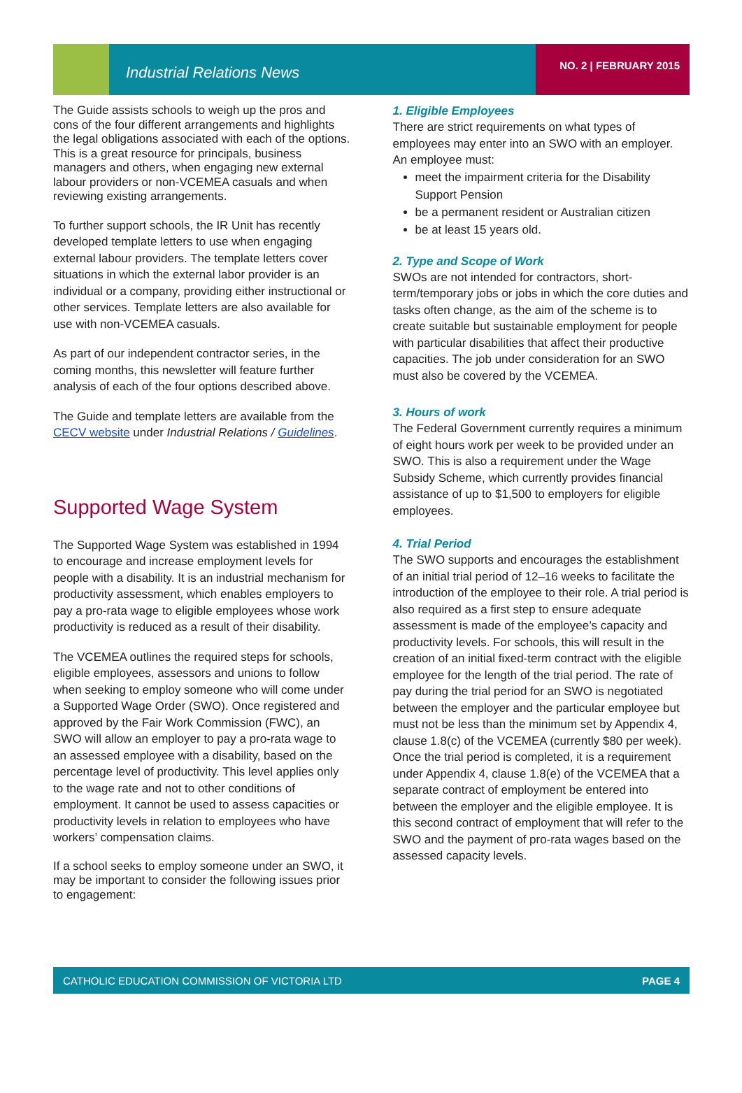Industrial Relations News NO. 2 | FEBRUARY 2015
The Guide assists schools to weigh up the pros and cons of the four different arrangements and highlights the legal obligations associated with each of the options. This is a great resource for principals, business managers and others, when engaging new external labour providers or non-VCEMEA casuals and when reviewing existing arrangements.
To further support schools, the IR Unit has recently developed template letters to use when engaging external labour providers. The template letters cover situations in which the external labor provider is an individual or a company, providing either instructional or other services. Template letters are also available for use with non-VCEMEA casuals.
As part of our independent contractor series, in the coming months, this newsletter will feature further analysis of each of the four options described above.
The Guide and template letters are available from the CECV website under Industrial Relations / Guidelines.
Supported Wage System
The Supported Wage System was established in 1994 to encourage and increase employment levels for people with a disability. It is an industrial mechanism for productivity assessment, which enables employers to pay a pro-rata wage to eligible employees whose work productivity is reduced as a result of their disability.
The VCEMEA outlines the required steps for schools, eligible employees, assessors and unions to follow when seeking to employ someone who will come under a Supported Wage Order (SWO). Once registered and approved by the Fair Work Commission (FWC), an SWO will allow an employer to pay a pro-rata wage to an assessed employee with a disability, based on the percentage level of productivity. This level applies only to the wage rate and not to other conditions of employment. It cannot be used to assess capacities or productivity levels in relation to employees who have workers’ compensation claims.
If a school seeks to employ someone under an SWO, it may be important to consider the following issues prior to engagement:
1. Eligible Employees
There are strict requirements on what types of employees may enter into an SWO with an employer. An employee must:
meet the impairment criteria for the Disability Support Pension
be a permanent resident or Australian citizen
be at least 15 years old.
2. Type and Scope of Work
SWOs are not intended for contractors, short-term/temporary jobs or jobs in which the core duties and tasks often change, as the aim of the scheme is to create suitable but sustainable employment for people with particular disabilities that affect their productive capacities. The job under consideration for an SWO must also be covered by the VCEMEA.
3. Hours of work
The Federal Government currently requires a minimum of eight hours work per week to be provided under an SWO. This is also a requirement under the Wage Subsidy Scheme, which currently provides financial assistance of up to $1,500 to employers for eligible employees.
4. Trial Period
The SWO supports and encourages the establishment of an initial trial period of 12–16 weeks to facilitate the introduction of the employee to their role. A trial period is also required as a first step to ensure adequate assessment is made of the employee’s capacity and productivity levels. For schools, this will result in the creation of an initial fixed-term contract with the eligible employee for the length of the trial period. The rate of pay during the trial period for an SWO is negotiated between the employer and the particular employee but must not be less than the minimum set by Appendix 4, clause 1.8(c) of the VCEMEA (currently $80 per week). Once the trial period is completed, it is a requirement under Appendix 4, clause 1.8(e) of the VCEMEA that a separate contract of employment be entered into between the employer and the eligible employee. It is this second contract of employment that will refer to the SWO and the payment of pro-rata wages based on the assessed capacity levels.
CATHOLIC EDUCATION COMMISSION OF VICTORIA LTD PAGE 4